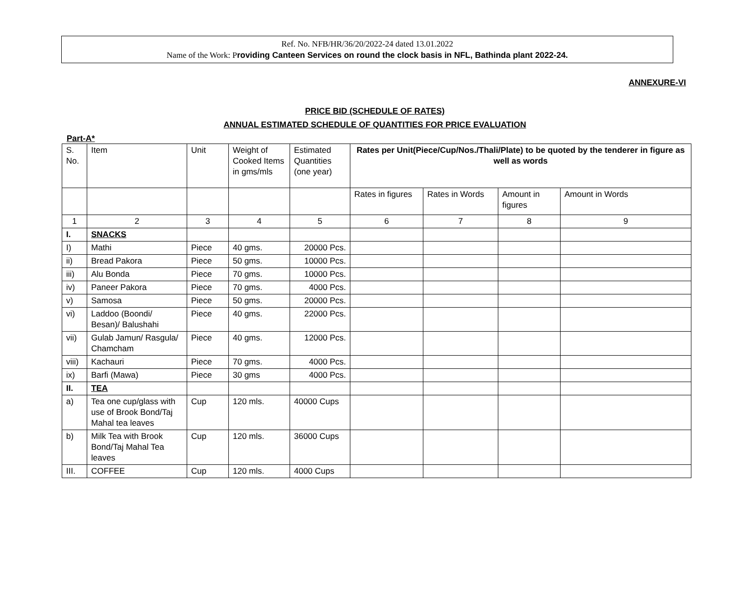Ref. No. NFB/HR/36/20/2022-24 dated 13.01.2022
Name of the Work: Providing Canteen Services on round the clock basis in NFL, Bathinda plant 2022-24.
ANNEXURE-VI
PRICE BID (SCHEDULE OF RATES)
ANNUAL ESTIMATED SCHEDULE OF QUANTITIES FOR PRICE EVALUATION
Part-A*
| S. No. | Item | Unit | Weight of Cooked Items in gms/mls | Estimated Quantities (one year) | Rates per Unit(Piece/Cup/Nos./Thali/Plate) to be quoted by the tenderer in figure as well as words | | | |
| --- | --- | --- | --- | --- | --- | --- | --- | --- |
| | | | | | Rates in figures | Rates in Words | Amount in figures | Amount in Words |
| 1 | 2 | 3 | 4 | 5 | 6 | 7 | 8 | 9 |
| I. | SNACKS | | | | | | | |
| I) | Mathi | Piece | 40 gms. | 20000 Pcs. | | | | |
| ii) | Bread Pakora | Piece | 50 gms. | 10000 Pcs. | | | | |
| iii) | Alu Bonda | Piece | 70 gms. | 10000 Pcs. | | | | |
| iv) | Paneer Pakora | Piece | 70 gms. | 4000 Pcs. | | | | |
| v) | Samosa | Piece | 50 gms. | 20000 Pcs. | | | | |
| vi) | Laddoo (Boondi/ Besan)/ Balushahi | Piece | 40 gms. | 22000 Pcs. | | | | |
| vii) | Gulab Jamun/ Rasgula/ Chamcham | Piece | 40 gms. | 12000 Pcs. | | | | |
| viii) | Kachauri | Piece | 70 gms. | 4000 Pcs. | | | | |
| ix) | Barfi (Mawa) | Piece | 30 gms | 4000 Pcs. | | | | |
| II. | TEA | | | | | | | |
| a) | Tea one cup/glass with use of Brook Bond/Taj Mahal tea leaves | Cup | 120 mls. | 40000 Cups | | | | |
| b) | Milk Tea with Brook Bond/Taj Mahal Tea leaves | Cup | 120 mls. | 36000 Cups | | | | |
| III. | COFFEE | Cup | 120 mls. | 4000 Cups | | | | |